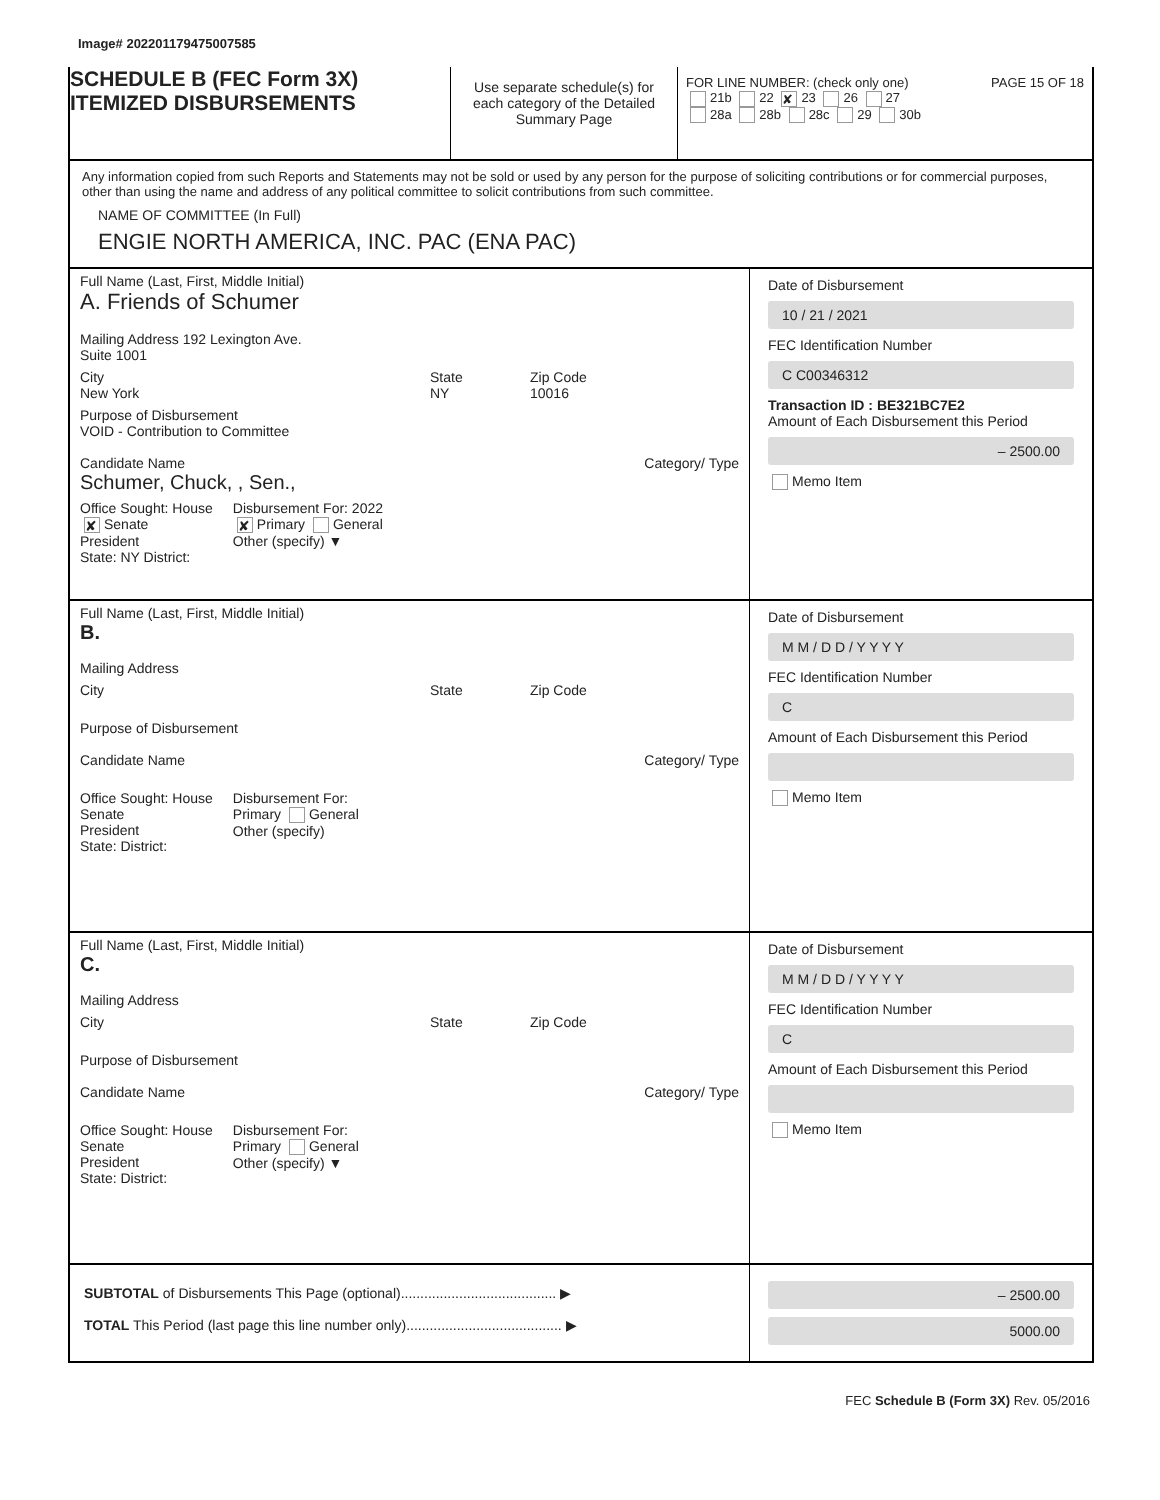Image# 202201179475007585
SCHEDULE B (FEC Form 3X)
ITEMIZED DISBURSEMENTS
Use separate schedule(s) for each category of the Detailed Summary Page
FOR LINE NUMBER: (check only one) PAGE 15 OF 18
21b 22 ✘ 23 26 27
28a 28b 28c 29 30b
Any information copied from such Reports and Statements may not be sold or used by any person for the purpose of soliciting contributions or for commercial purposes, other than using the name and address of any political committee to solicit contributions from such committee.
NAME OF COMMITTEE (In Full)
ENGIE NORTH AMERICA, INC. PAC (ENA PAC)
Full Name (Last, First, Middle Initial)
A. Friends of Schumer
Mailing Address 192 Lexington Ave.
Suite 1001
City
New York
State
NY
Zip Code
10016
Purpose of Disbursement
VOID - Contribution to Committee
Candidate Name Category/ Type
Schumer, Chuck, , Sen.,
Office Sought: House
✘ Senate
President
State: NY District:
Disbursement For: 2022
✘ Primary General
Other (specify) ▼
Date of Disbursement
10 / 21 / 2021
FEC Identification Number
C C00346312
Transaction ID : BE321BC7E2
Amount of Each Disbursement this Period
– 2500.00
Memo Item
Full Name (Last, First, Middle Initial)
B.
Mailing Address
City State Zip Code
Purpose of Disbursement
Candidate Name Category/ Type
Office Sought: House
Senate
President
State: District:
Disbursement For:
Primary General
Other (specify)
Date of Disbursement
M M / D D / Y Y Y Y
FEC Identification Number
C
Amount of Each Disbursement this Period
Memo Item
Full Name (Last, First, Middle Initial)
C.
Mailing Address
City State Zip Code
Purpose of Disbursement
Candidate Name Category/ Type
Office Sought: House
Senate
President
State: District:
Disbursement For:
Primary General
Other (specify) ▼
Date of Disbursement
M M / D D / Y Y Y Y
FEC Identification Number
C
Amount of Each Disbursement this Period
Memo Item
SUBTOTAL of Disbursements This Page (optional)........................................ ▶
TOTAL This Period (last page this line number only)........................................ ▶
– 2500.00
5000.00
FEC Schedule B (Form 3X) Rev. 05/2016